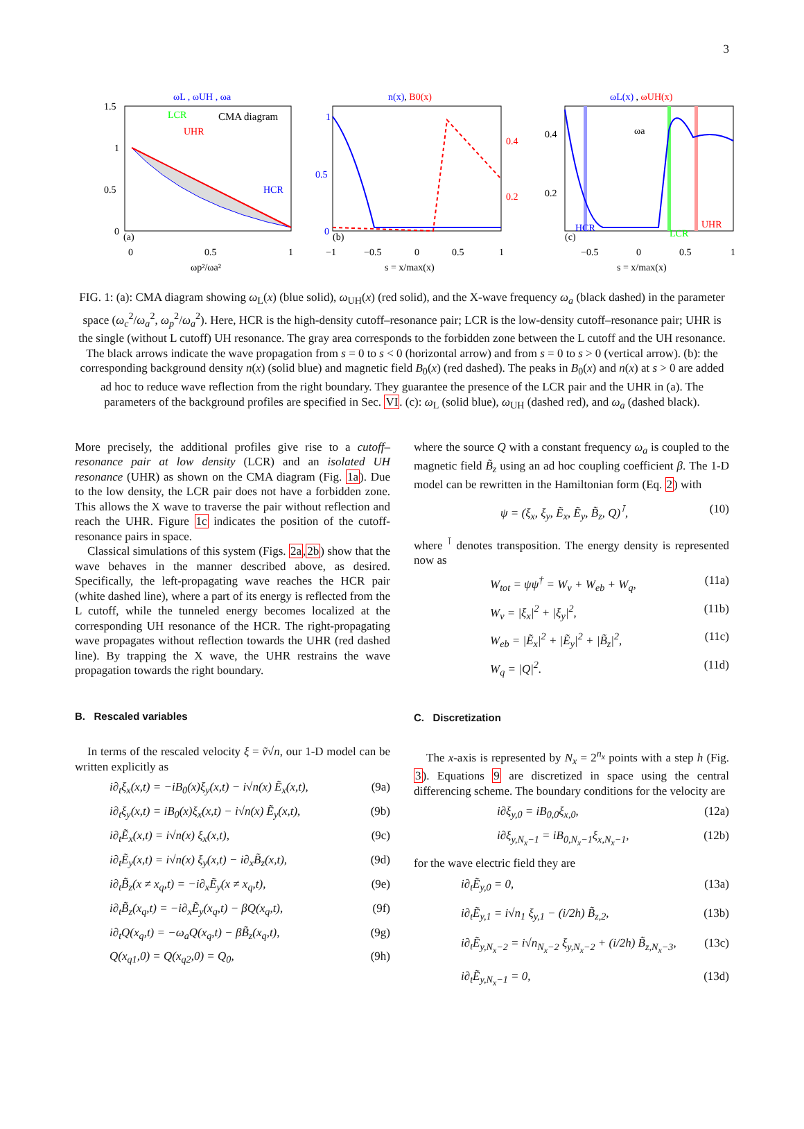3
ωL , ωUH , ωa
CMA diagram
LCR
UHR
HCR
(a)
1.5
1
0.5
0
0
0.5
1
ωp²/ωa²
n(x), B0(x)
(b)
1
0.5
0
0.4
0.2
−1
−0.5
0
0.5
1
s = x/max(x)
ωL(x) , ωUH(x)
ωa
HCR
LCR
UHR
(c)
0.4
0.2
−0.5
0
0.5
1
s = x/max(x)
FIG. 1: (a): CMA diagram showing ω<sub>L</sub>(x) (blue solid), ω<sub>UH</sub>(x) (red solid), and the X-wave frequency ω<sub>a</sub> (black dashed) in the parameter space (ω<sub>c</sub><sup>2</sup>/ω<sub>a</sub><sup>2</sup>, ω<sub>p</sub><sup>2</sup>/ω<sub>a</sub><sup>2</sup>). Here, HCR is the high-density cutoff–resonance pair; LCR is the low-density cutoff–resonance pair; UHR is the single (without L cutoff) UH resonance. The gray area corresponds to the forbidden zone between the L cutoff and the UH resonance. The black arrows indicate the wave propagation from s = 0 to s < 0 (horizontal arrow) and from s = 0 to s > 0 (vertical arrow). (b): the corresponding background density n(x) (solid blue) and magnetic field B<sub>0</sub>(x) (red dashed). The peaks in B<sub>0</sub>(x) and n(x) at s > 0 are added ad hoc to reduce wave reflection from the right boundary. They guarantee the presence of the LCR pair and the UHR in (a). The parameters of the background profiles are specified in Sec. VI. (c): ω<sub>L</sub> (solid blue), ω<sub>UH</sub> (dashed red), and ω<sub>a</sub> (dashed black).
More precisely, the additional profiles give rise to a cutoff–resonance pair at low density (LCR) and an isolated UH resonance (UHR) as shown on the CMA diagram (Fig. 1a). Due to the low density, the LCR pair does not have a forbidden zone. This allows the X wave to traverse the pair without reflection and reach the UHR. Figure 1c indicates the position of the cutoff-resonance pairs in space.
Classical simulations of this system (Figs. 2a,2b) show that the wave behaves in the manner described above, as desired. Specifically, the left-propagating wave reaches the HCR pair (white dashed line), where a part of its energy is reflected from the L cutoff, while the tunneled energy becomes localized at the corresponding UH resonance of the HCR. The right-propagating wave propagates without reflection towards the UHR (red dashed line). By trapping the X wave, the UHR restrains the wave propagation towards the right boundary.
B. Rescaled variables
In terms of the rescaled velocity ξ = ṽ√n, our 1-D model can be written explicitly as
i∂<sub>t</sub>ξ<sub>x</sub>(x,t) = −iB<sub>0</sub>(x)ξ<sub>y</sub>(x,t) − i√n(x) Ẽ<sub>x</sub>(x,t), (9a)
i∂<sub>t</sub>ξ<sub>y</sub>(x,t) = iB<sub>0</sub>(x)ξ<sub>x</sub>(x,t) − i√n(x) Ẽ<sub>y</sub>(x,t), (9b)
i∂<sub>t</sub>Ẽ<sub>x</sub>(x,t) = i√n(x) ξ<sub>x</sub>(x,t), (9c)
i∂<sub>t</sub>Ẽ<sub>y</sub>(x,t) = i√n(x) ξ<sub>y</sub>(x,t) − i∂<sub>x</sub>B̃<sub>z</sub>(x,t), (9d)
i∂<sub>t</sub>B̃<sub>z</sub>(x ≠ x<sub>q</sub>,t) = −i∂<sub>x</sub>Ẽ<sub>y</sub>(x ≠ x<sub>q</sub>,t), (9e)
i∂<sub>t</sub>B̃<sub>z</sub>(x<sub>q</sub>,t) = −i∂<sub>x</sub>Ẽ<sub>y</sub>(x<sub>q</sub>,t) − βQ(x<sub>q</sub>,t), (9f)
i∂<sub>t</sub>Q(x<sub>q</sub>,t) = −ω<sub>a</sub>Q(x<sub>q</sub>,t) − βB̃<sub>z</sub>(x<sub>q</sub>,t), (9g)
Q(x<sub>q1</sub>,0) = Q(x<sub>q2</sub>,0) = Q<sub>0</sub>, (9h)
where the source Q with a constant frequency ω<sub>a</sub> is coupled to the magnetic field B̃<sub>z</sub> using an ad hoc coupling coefficient β. The 1-D model can be rewritten in the Hamiltonian form (Eq. 2) with
ψ = (ξ<sub>x</sub>, ξ<sub>y</sub>, Ẽ<sub>x</sub>, Ẽ<sub>y</sub>, B̃<sub>z</sub>, Q)<sup>⊺</sup>, (10)
where <sup>⊺</sup> denotes transposition. The energy density is represented now as
W<sub>tot</sub> = ψψ<sup>†</sup> = W<sub>v</sub> + W<sub>eb</sub> + W<sub>q</sub>, (11a)
W<sub>v</sub> = |ξ<sub>x</sub>|<sup>2</sup> + |ξ<sub>y</sub>|<sup>2</sup>, (11b)
W<sub>eb</sub> = |Ẽ<sub>x</sub>|<sup>2</sup> + |Ẽ<sub>y</sub>|<sup>2</sup> + |B̃<sub>z</sub>|<sup>2</sup>, (11c)
W<sub>q</sub> = |Q|<sup>2</sup>. (11d)
C. Discretization
The x-axis is represented by N<sub>x</sub> = 2<sup>n<sub>x</sub></sup> points with a step h (Fig. 3). Equations 9 are discretized in space using the central differencing scheme. The boundary conditions for the velocity are
i∂ξ<sub>y,0</sub> = iB<sub>0,0</sub>ξ<sub>x,0</sub>, (12a)
i∂ξ<sub>y,N<sub>x</sub>−1</sub> = iB<sub>0,N<sub>x</sub>−1</sub>ξ<sub>x,N<sub>x</sub>−1</sub>, (12b)
for the wave electric field they are
i∂<sub>t</sub>Ẽ<sub>y,0</sub> = 0, (13a)
i∂<sub>t</sub>Ẽ<sub>y,1</sub> = i√n<sub>1</sub> ξ<sub>y,1</sub> − (i/2h) B̃<sub>z,2</sub>, (13b)
i∂<sub>t</sub>Ẽ<sub>y,N<sub>x</sub>−2</sub> = i√n<sub>N<sub>x</sub>−2</sub> ξ<sub>y,N<sub>x</sub>−2</sub> + (i/2h) B̃<sub>z,N<sub>x</sub>−3</sub>, (13c)
i∂<sub>t</sub>Ẽ<sub>y,N<sub>x</sub>−1</sub> = 0, (13d)